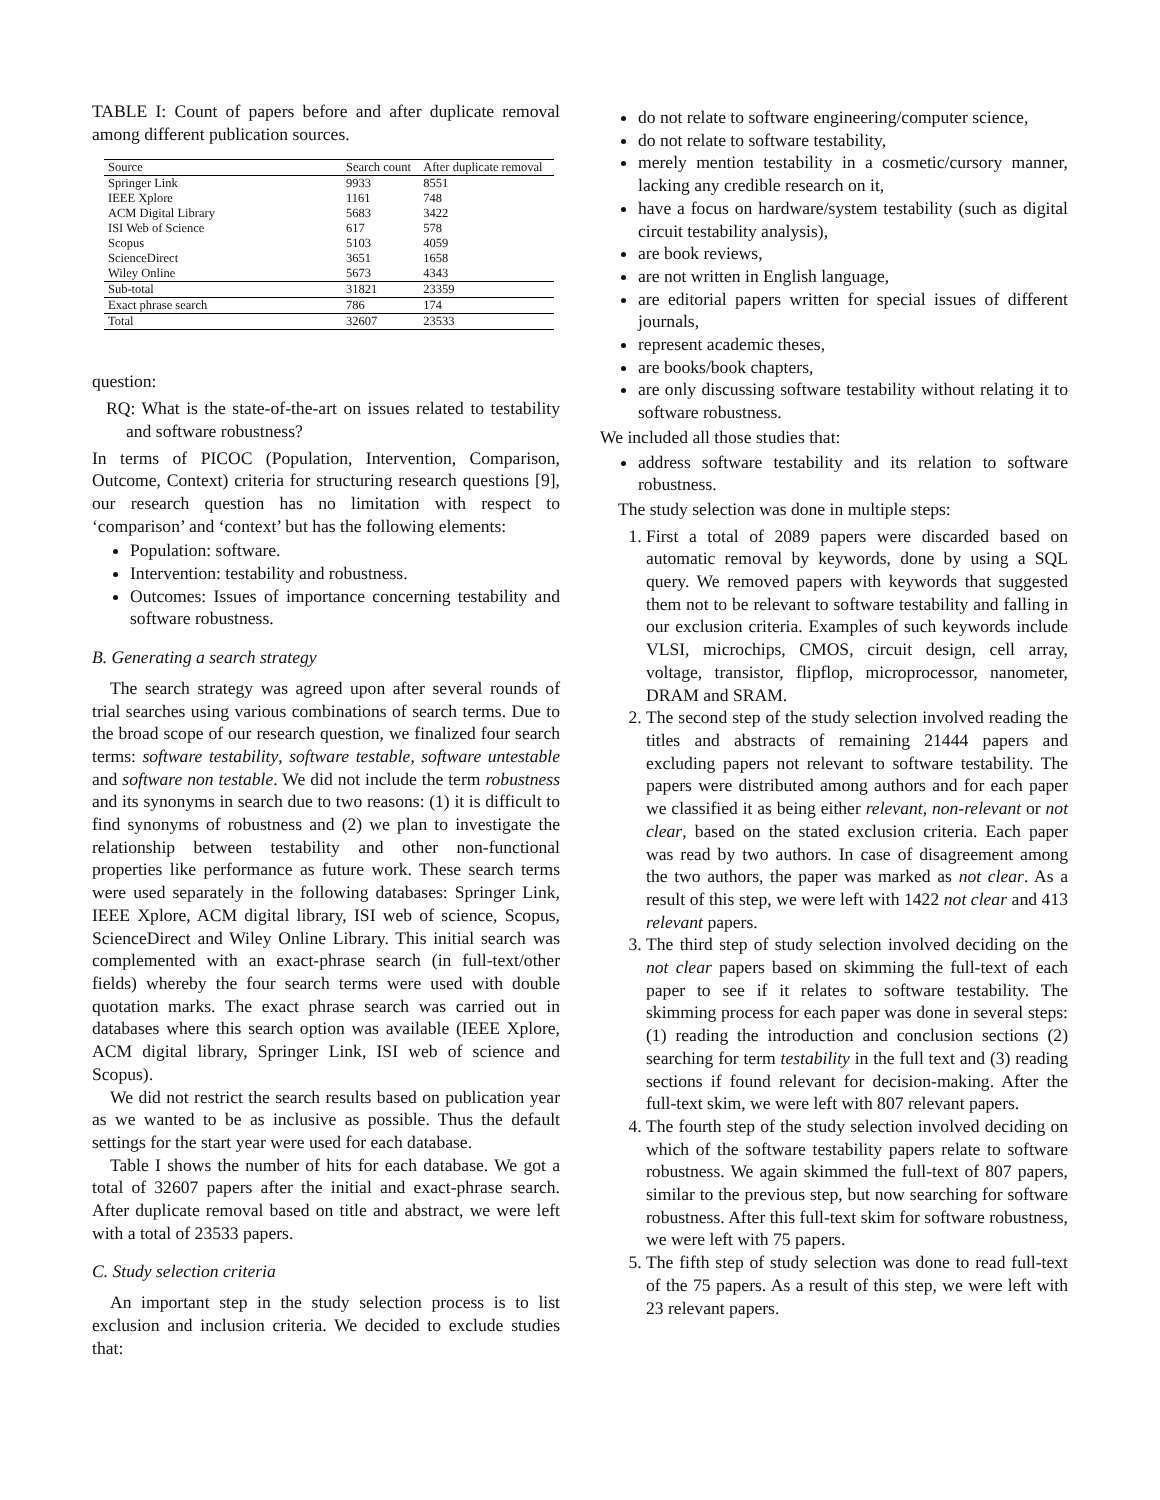TABLE I: Count of papers before and after duplicate removal among different publication sources.
| Source | Search count | After duplicate removal |
| --- | --- | --- |
| Springer Link | 9933 | 8551 |
| IEEE Xplore | 1161 | 748 |
| ACM Digital Library | 5683 | 3422 |
| ISI Web of Science | 617 | 578 |
| Scopus | 5103 | 4059 |
| ScienceDirect | 3651 | 1658 |
| Wiley Online | 5673 | 4343 |
| Sub-total | 31821 | 23359 |
| Exact phrase search | 786 | 174 |
| Total | 32607 | 23533 |
question:
RQ: What is the state-of-the-art on issues related to testability and software robustness?
In terms of PICOC (Population, Intervention, Comparison, Outcome, Context) criteria for structuring research questions [9], our research question has no limitation with respect to ‘comparison’ and ‘context’ but has the following elements:
Population: software.
Intervention: testability and robustness.
Outcomes: Issues of importance concerning testability and software robustness.
B. Generating a search strategy
The search strategy was agreed upon after several rounds of trial searches using various combinations of search terms. Due to the broad scope of our research question, we finalized four search terms: software testability, software testable, software untestable and software non testable. We did not include the term robustness and its synonyms in search due to two reasons: (1) it is difficult to find synonyms of robustness and (2) we plan to investigate the relationship between testability and other non-functional properties like performance as future work. These search terms were used separately in the following databases: Springer Link, IEEE Xplore, ACM digital library, ISI web of science, Scopus, ScienceDirect and Wiley Online Library. This initial search was complemented with an exact-phrase search (in full-text/other fields) whereby the four search terms were used with double quotation marks. The exact phrase search was carried out in databases where this search option was available (IEEE Xplore, ACM digital library, Springer Link, ISI web of science and Scopus).
We did not restrict the search results based on publication year as we wanted to be as inclusive as possible. Thus the default settings for the start year were used for each database.
Table I shows the number of hits for each database. We got a total of 32607 papers after the initial and exact-phrase search. After duplicate removal based on title and abstract, we were left with a total of 23533 papers.
C. Study selection criteria
An important step in the study selection process is to list exclusion and inclusion criteria. We decided to exclude studies that:
do not relate to software engineering/computer science,
do not relate to software testability,
merely mention testability in a cosmetic/cursory manner, lacking any credible research on it,
have a focus on hardware/system testability (such as digital circuit testability analysis),
are book reviews,
are not written in English language,
are editorial papers written for special issues of different journals,
represent academic theses,
are books/book chapters,
are only discussing software testability without relating it to software robustness.
We included all those studies that:
address software testability and its relation to software robustness.
The study selection was done in multiple steps:
1. First a total of 2089 papers were discarded based on automatic removal by keywords, done by using a SQL query. We removed papers with keywords that suggested them not to be relevant to software testability and falling in our exclusion criteria. Examples of such keywords include VLSI, microchips, CMOS, circuit design, cell array, voltage, transistor, flipflop, microprocessor, nanometer, DRAM and SRAM.
2. The second step of the study selection involved reading the titles and abstracts of remaining 21444 papers and excluding papers not relevant to software testability. The papers were distributed among authors and for each paper we classified it as being either relevant, non-relevant or not clear, based on the stated exclusion criteria. Each paper was read by two authors. In case of disagreement among the two authors, the paper was marked as not clear. As a result of this step, we were left with 1422 not clear and 413 relevant papers.
3. The third step of study selection involved deciding on the not clear papers based on skimming the full-text of each paper to see if it relates to software testability. The skimming process for each paper was done in several steps: (1) reading the introduction and conclusion sections (2) searching for term testability in the full text and (3) reading sections if found relevant for decision-making. After the full-text skim, we were left with 807 relevant papers.
4. The fourth step of the study selection involved deciding on which of the software testability papers relate to software robustness. We again skimmed the full-text of 807 papers, similar to the previous step, but now searching for software robustness. After this full-text skim for software robustness, we were left with 75 papers.
5. The fifth step of study selection was done to read full-text of the 75 papers. As a result of this step, we were left with 23 relevant papers.